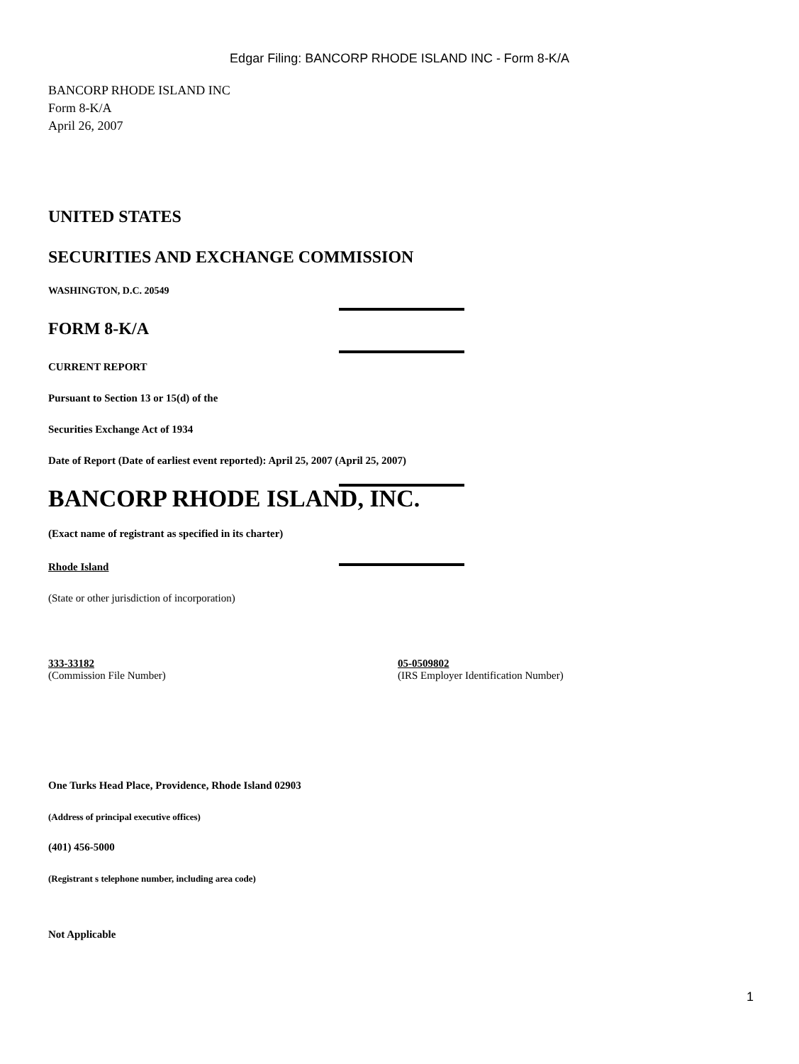Edgar Filing: BANCORP RHODE ISLAND INC - Form 8-K/A
BANCORP RHODE ISLAND INC
Form 8-K/A
April 26, 2007
UNITED STATES
SECURITIES AND EXCHANGE COMMISSION
WASHINGTON, D.C. 20549
FORM 8-K/A
CURRENT REPORT
Pursuant to Section 13 or 15(d) of the
Securities Exchange Act of 1934
Date of Report (Date of earliest event reported): April 25, 2007 (April 25, 2007)
BANCORP RHODE ISLAND, INC.
(Exact name of registrant as specified in its charter)
Rhode Island
(State or other jurisdiction of incorporation)
333-33182
(Commission File Number)
05-0509802
(IRS Employer Identification Number)
One Turks Head Place, Providence, Rhode Island 02903
(Address of principal executive offices)
(401) 456-5000
(Registrant s telephone number, including area code)
Not Applicable
1